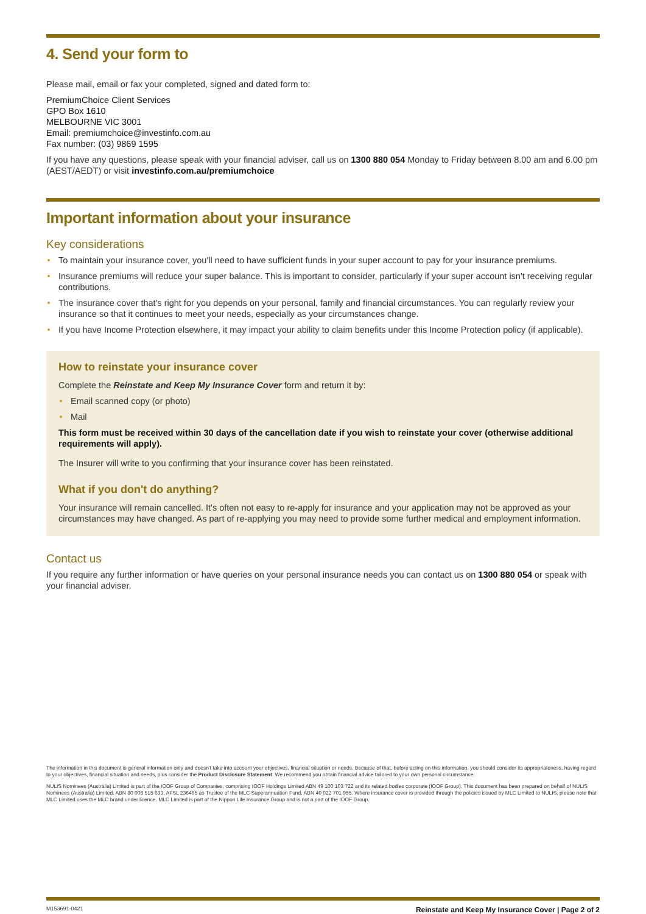4. Send your form to
Please mail, email or fax your completed, signed and dated form to:
PremiumChoice Client Services
GPO Box 1610
MELBOURNE VIC 3001
Email: premiumchoice@investinfo.com.au
Fax number: (03) 9869 1595
If you have any questions, please speak with your financial adviser, call us on 1300 880 054 Monday to Friday between 8.00 am and 6.00 pm (AEST/AEDT) or visit investinfo.com.au/premiumchoice
Important information about your insurance
Key considerations
To maintain your insurance cover, you'll need to have sufficient funds in your super account to pay for your insurance premiums.
Insurance premiums will reduce your super balance. This is important to consider, particularly if your super account isn't receiving regular contributions.
The insurance cover that's right for you depends on your personal, family and financial circumstances. You can regularly review your insurance so that it continues to meet your needs, especially as your circumstances change.
If you have Income Protection elsewhere, it may impact your ability to claim benefits under this Income Protection policy (if applicable).
How to reinstate your insurance cover
Complete the Reinstate and Keep My Insurance Cover form and return it by:
Email scanned copy (or photo)
Mail
This form must be received within 30 days of the cancellation date if you wish to reinstate your cover (otherwise additional requirements will apply).
The Insurer will write to you confirming that your insurance cover has been reinstated.
What if you don't do anything?
Your insurance will remain cancelled. It's often not easy to re-apply for insurance and your application may not be approved as your circumstances may have changed. As part of re-applying you may need to provide some further medical and employment information.
Contact us
If you require any further information or have queries on your personal insurance needs you can contact us on 1300 880 054 or speak with your financial adviser.
The information in this document is general information only and doesn't take into account your objectives, financial situation or needs. Because of that, before acting on this information, you should consider its appropriateness, having regard to your objectives, financial situation and needs, plus consider the Product Disclosure Statement. We recommend you obtain financial advice tailored to your own personal circumstance.
NULIS Nominees (Australia) Limited is part of the IOOF Group of Companies, comprising IOOF Holdings Limited ABN 49 100 103 722 and its related bodies corporate (IOOF Group). This document has been prepared on behalf of NULIS Nominees (Australia) Limited, ABN 80 008 515 633, AFSL 236465 as Trustee of the MLC Superannuation Fund, ABN 40 022 701 955. Where insurance cover is provided through the policies issued by MLC Limited to NULIS, please note that MLC Limited uses the MLC brand under licence. MLC Limited is part of the Nippon Life Insurance Group and is not a part of the IOOF Group.
M153691-0421 Reinstate and Keep My Insurance Cover | Page 2 of 2